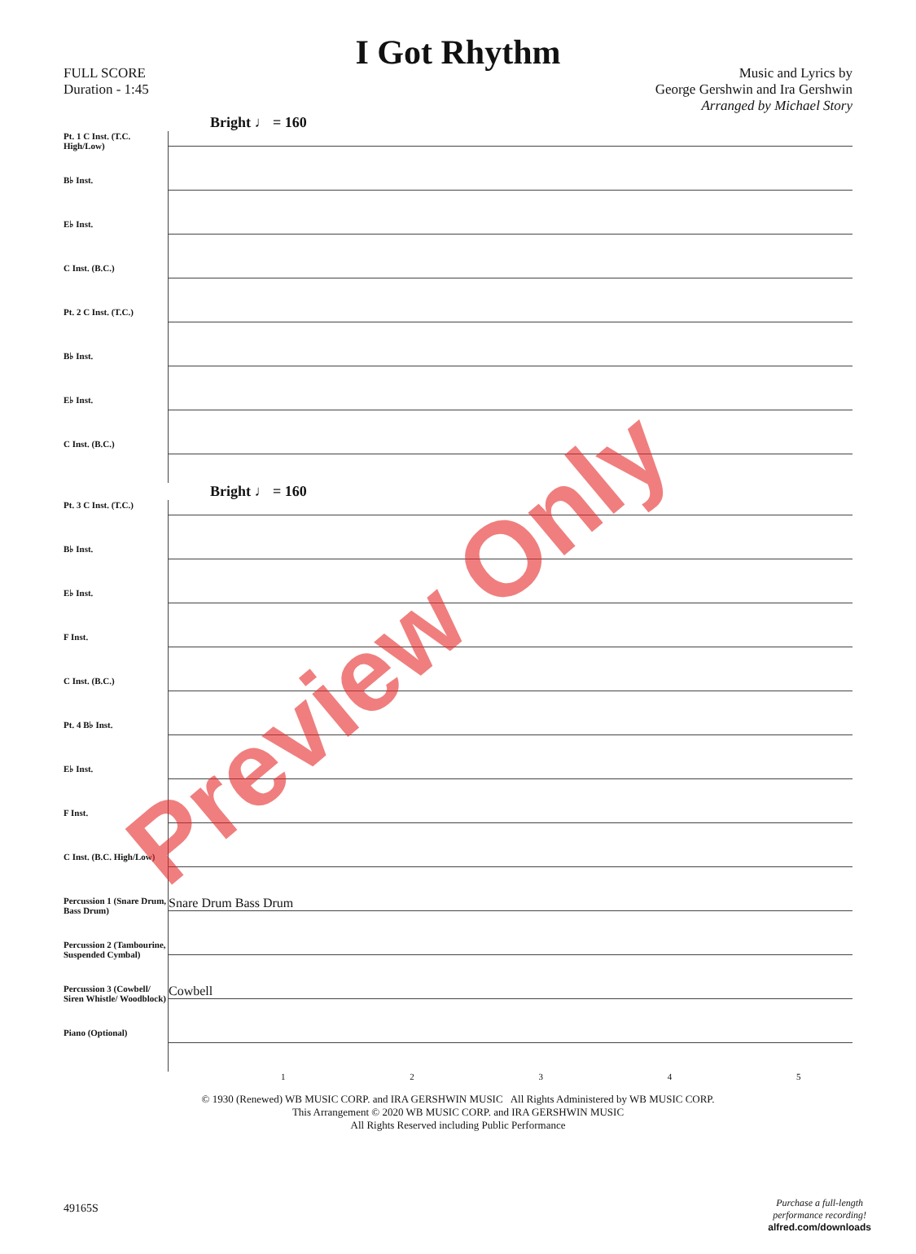I Got Rhythm
FULL SCORE
Duration - 1:45
Music and Lyrics by
George Gershwin and Ira Gershwin
Arranged by Michael Story
Bright ♩ = 160
Pt. 1 C Inst. (T.C. High/Low)
B♭ Inst.
E♭ Inst.
C Inst. (B.C.)
Pt. 2 C Inst. (T.C.)
B♭ Inst.
E♭ Inst.
C Inst. (B.C.)
Bright ♩ = 160
Pt. 3 C Inst. (T.C.)
B♭ Inst.
E♭ Inst.
F Inst.
C Inst. (B.C.)
Pt. 4 B♭ Inst.
E♭ Inst.
F Inst.
C Inst. (B.C. High/Low)
Percussion 1 (Snare Drum, Bass Drum)
Percussion 2 (Tambourine, Suspended Cymbal)
Percussion 3 (Cowbell/ Siren Whistle/ Woodblock)
Piano (Optional)
Snare Drum Bass Drum
Cowbell
1 2 3 4 5
© 1930 (Renewed) WB MUSIC CORP. and IRA GERSHWIN MUSIC All Rights Administered by WB MUSIC CORP.
This Arrangement © 2020 WB MUSIC CORP. and IRA GERSHWIN MUSIC
All Rights Reserved including Public Performance
49165S
Purchase a full-length
performance recording!
alfred.com/downloads
Preview Only